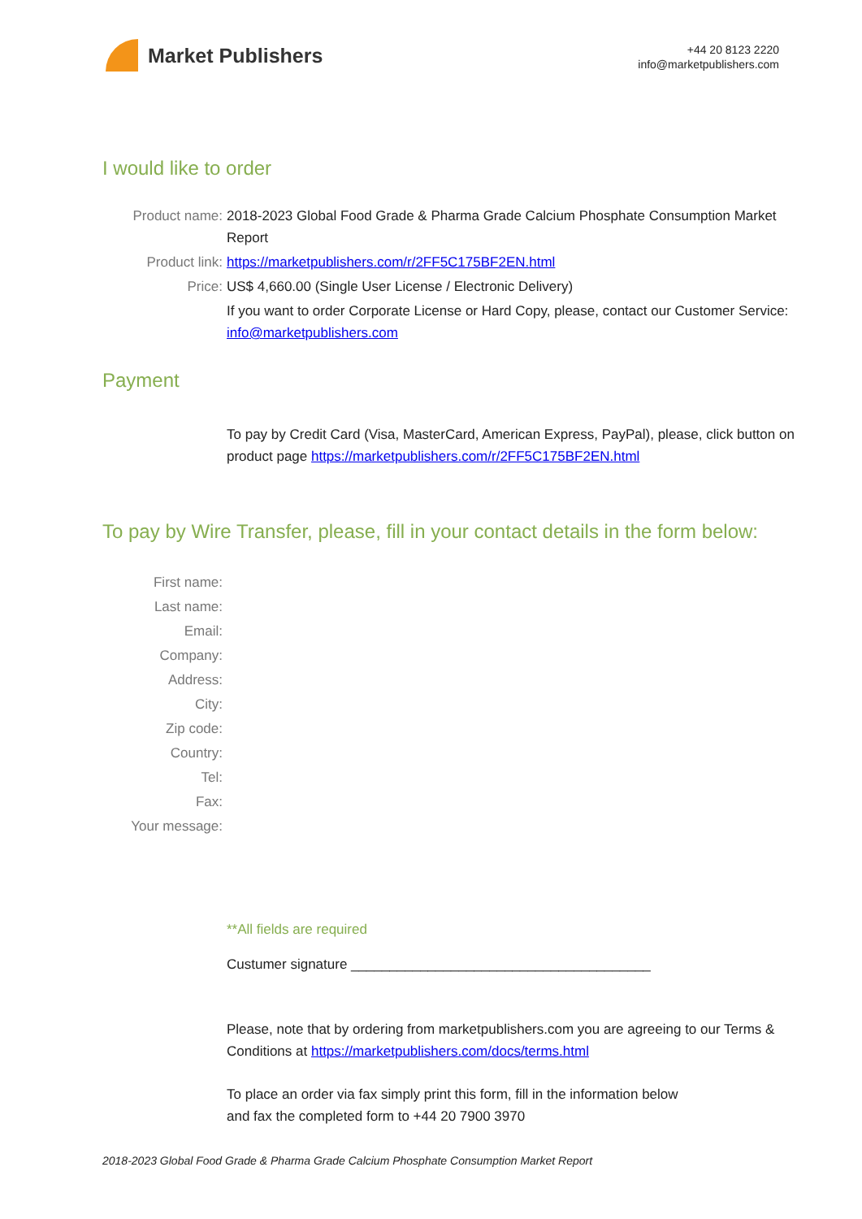Market Publishers
+44 20 8123 2220
info@marketpublishers.com
I would like to order
Product name: 2018-2023 Global Food Grade & Pharma Grade Calcium Phosphate Consumption Market Report
Product link: https://marketpublishers.com/r/2FF5C175BF2EN.html
Price: US$ 4,660.00 (Single User License / Electronic Delivery)
If you want to order Corporate License or Hard Copy, please, contact our Customer Service:
info@marketpublishers.com
Payment
To pay by Credit Card (Visa, MasterCard, American Express, PayPal), please, click button on product page https://marketpublishers.com/r/2FF5C175BF2EN.html
To pay by Wire Transfer, please, fill in your contact details in the form below:
First name:
Last name:
Email:
Company:
Address:
City:
Zip code:
Country:
Tel:
Fax:
Your message:
**All fields are required
Custumer signature _______________________________________
Please, note that by ordering from marketpublishers.com you are agreeing to our Terms & Conditions at https://marketpublishers.com/docs/terms.html
To place an order via fax simply print this form, fill in the information below
and fax the completed form to +44 20 7900 3970
2018-2023 Global Food Grade & Pharma Grade Calcium Phosphate Consumption Market Report